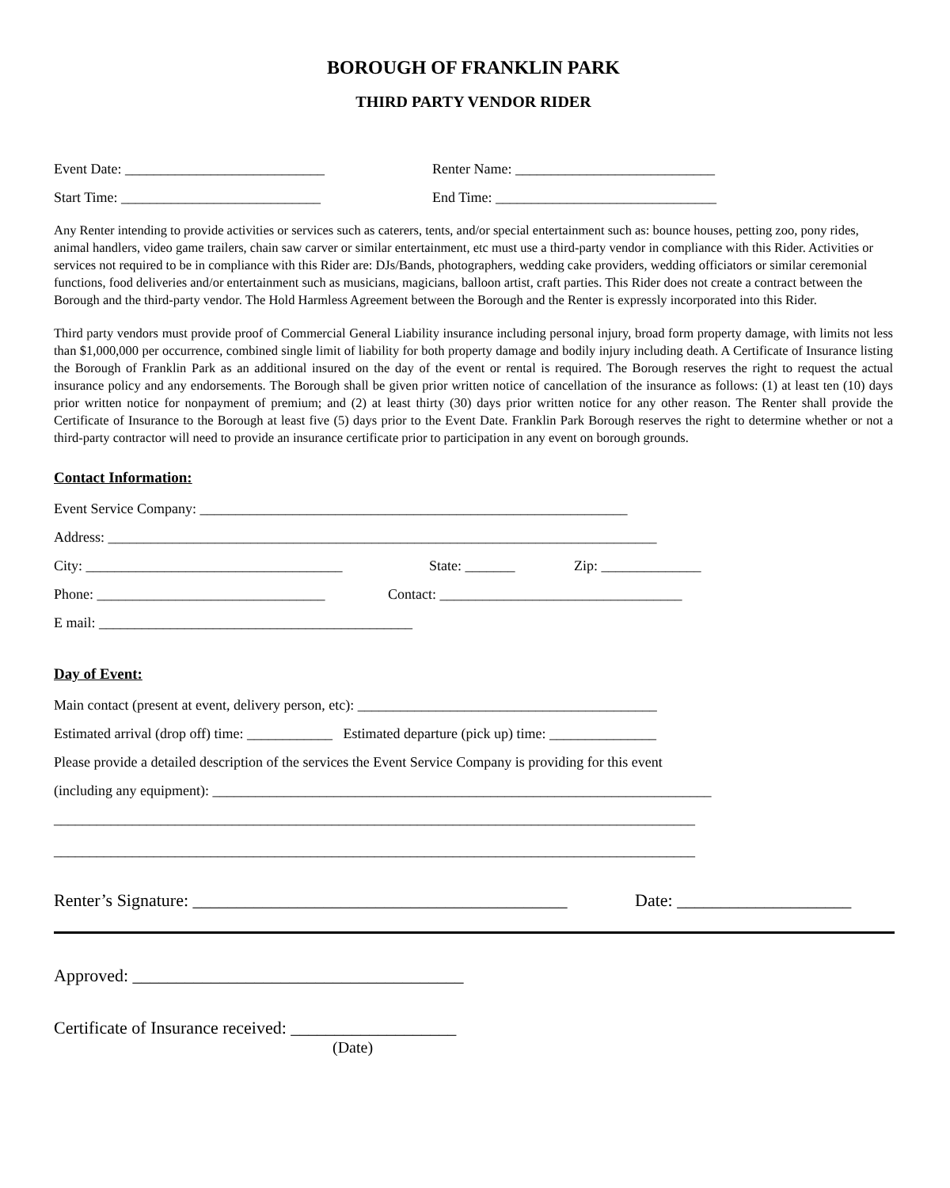BOROUGH OF FRANKLIN PARK
THIRD PARTY VENDOR RIDER
Event Date: ____________________________ Renter Name: ____________________________
Start Time: ____________________________ End Time: _______________________________
Any Renter intending to provide activities or services such as caterers, tents, and/or special entertainment such as: bounce houses, petting zoo, pony rides, animal handlers, video game trailers, chain saw carver or similar entertainment, etc must use a third-party vendor in compliance with this Rider. Activities or services not required to be in compliance with this Rider are: DJs/Bands, photographers, wedding cake providers, wedding officiators or similar ceremonial functions, food deliveries and/or entertainment such as musicians, magicians, balloon artist, craft parties. This Rider does not create a contract between the Borough and the third-party vendor. The Hold Harmless Agreement between the Borough and the Renter is expressly incorporated into this Rider.
Third party vendors must provide proof of Commercial General Liability insurance including personal injury, broad form property damage, with limits not less than $1,000,000 per occurrence, combined single limit of liability for both property damage and bodily injury including death. A Certificate of Insurance listing the Borough of Franklin Park as an additional insured on the day of the event or rental is required. The Borough reserves the right to request the actual insurance policy and any endorsements. The Borough shall be given prior written notice of cancellation of the insurance as follows: (1) at least ten (10) days prior written notice for nonpayment of premium; and (2) at least thirty (30) days prior written notice for any other reason. The Renter shall provide the Certificate of Insurance to the Borough at least five (5) days prior to the Event Date. Franklin Park Borough reserves the right to determine whether or not a third-party contractor will need to provide an insurance certificate prior to participation in any event on borough grounds.
Contact Information:
Event Service Company: ____________________________________________________________
Address: _____________________________________________________________________________
City: ____________________________________ State: _______ Zip: ______________
Phone: ________________________________ Contact: __________________________________
E mail: ____________________________________________
Day of Event:
Main contact (present at event, delivery person, etc): __________________________________________
Estimated arrival (drop off) time: ____________ Estimated departure (pick up) time: _______________
Please provide a detailed description of the services the Event Service Company is providing for this event
(including any equipment): ______________________________________________________________________
__________________________________________________________________________________________
__________________________________________________________________________________________
Renter’s Signature: ___________________________________________ Date: ____________________
Approved: ______________________________________
Certificate of Insurance received: ___________________
(Date)